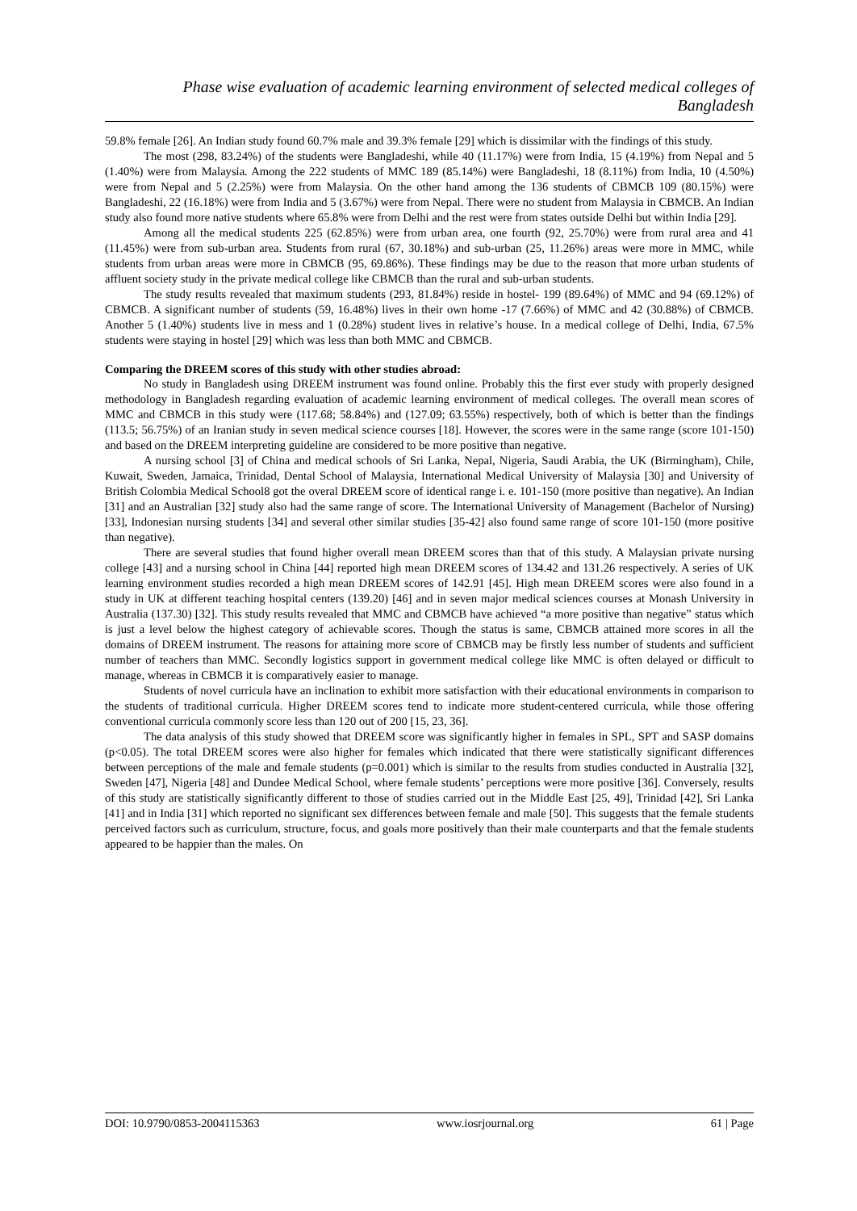Phase wise evaluation of academic learning environment of selected medical colleges of Bangladesh
59.8% female [26]. An Indian study found 60.7% male and 39.3% female [29] which is dissimilar with the findings of this study.
The most (298, 83.24%) of the students were Bangladeshi, while 40 (11.17%) were from India, 15 (4.19%) from Nepal and 5 (1.40%) were from Malaysia. Among the 222 students of MMC 189 (85.14%) were Bangladeshi, 18 (8.11%) from India, 10 (4.50%) were from Nepal and 5 (2.25%) were from Malaysia. On the other hand among the 136 students of CBMCB 109 (80.15%) were Bangladeshi, 22 (16.18%) were from India and 5 (3.67%) were from Nepal. There were no student from Malaysia in CBMCB. An Indian study also found more native students where 65.8% were from Delhi and the rest were from states outside Delhi but within India [29].
Among all the medical students 225 (62.85%) were from urban area, one fourth (92, 25.70%) were from rural area and 41 (11.45%) were from sub-urban area. Students from rural (67, 30.18%) and sub-urban (25, 11.26%) areas were more in MMC, while students from urban areas were more in CBMCB (95, 69.86%). These findings may be due to the reason that more urban students of affluent society study in the private medical college like CBMCB than the rural and sub-urban students.
The study results revealed that maximum students (293, 81.84%) reside in hostel- 199 (89.64%) of MMC and 94 (69.12%) of CBMCB. A significant number of students (59, 16.48%) lives in their own home -17 (7.66%) of MMC and 42 (30.88%) of CBMCB. Another 5 (1.40%) students live in mess and 1 (0.28%) student lives in relative’s house. In a medical college of Delhi, India, 67.5% students were staying in hostel [29] which was less than both MMC and CBMCB.
Comparing the DREEM scores of this study with other studies abroad:
No study in Bangladesh using DREEM instrument was found online. Probably this the first ever study with properly designed methodology in Bangladesh regarding evaluation of academic learning environment of medical colleges. The overall mean scores of MMC and CBMCB in this study were (117.68; 58.84%) and (127.09; 63.55%) respectively, both of which is better than the findings (113.5; 56.75%) of an Iranian study in seven medical science courses [18]. However, the scores were in the same range (score 101-150) and based on the DREEM interpreting guideline are considered to be more positive than negative.
A nursing school [3] of China and medical schools of Sri Lanka, Nepal, Nigeria, Saudi Arabia, the UK (Birmingham), Chile, Kuwait, Sweden, Jamaica, Trinidad, Dental School of Malaysia, International Medical University of Malaysia [30] and University of British Colombia Medical School8 got the overal DREEM score of identical range i. e. 101-150 (more positive than negative). An Indian [31] and an Australian [32] study also had the same range of score. The International University of Management (Bachelor of Nursing) [33], Indonesian nursing students [34] and several other similar studies [35-42] also found same range of score 101-150 (more positive than negative).
There are several studies that found higher overall mean DREEM scores than that of this study. A Malaysian private nursing college [43] and a nursing school in China [44] reported high mean DREEM scores of 134.42 and 131.26 respectively. A series of UK learning environment studies recorded a high mean DREEM scores of 142.91 [45]. High mean DREEM scores were also found in a study in UK at different teaching hospital centers (139.20) [46] and in seven major medical sciences courses at Monash University in Australia (137.30) [32]. This study results revealed that MMC and CBMCB have achieved “a more positive than negative” status which is just a level below the highest category of achievable scores. Though the status is same, CBMCB attained more scores in all the domains of DREEM instrument. The reasons for attaining more score of CBMCB may be firstly less number of students and sufficient number of teachers than MMC. Secondly logistics support in government medical college like MMC is often delayed or difficult to manage, whereas in CBMCB it is comparatively easier to manage.
Students of novel curricula have an inclination to exhibit more satisfaction with their educational environments in comparison to the students of traditional curricula. Higher DREEM scores tend to indicate more student-centered curricula, while those offering conventional curricula commonly score less than 120 out of 200 [15, 23, 36].
The data analysis of this study showed that DREEM score was significantly higher in females in SPL, SPT and SASP domains (p<0.05). The total DREEM scores were also higher for females which indicated that there were statistically significant differences between perceptions of the male and female students (p=0.001) which is similar to the results from studies conducted in Australia [32], Sweden [47], Nigeria [48] and Dundee Medical School, where female students’ perceptions were more positive [36]. Conversely, results of this study are statistically significantly different to those of studies carried out in the Middle East [25, 49], Trinidad [42], Sri Lanka [41] and in India [31] which reported no significant sex differences between female and male [50]. This suggests that the female students perceived factors such as curriculum, structure, focus, and goals more positively than their male counterparts and that the female students appeared to be happier than the males. On
DOI: 10.9790/0853-2004115363 www.iosrjournal.org 61 | Page